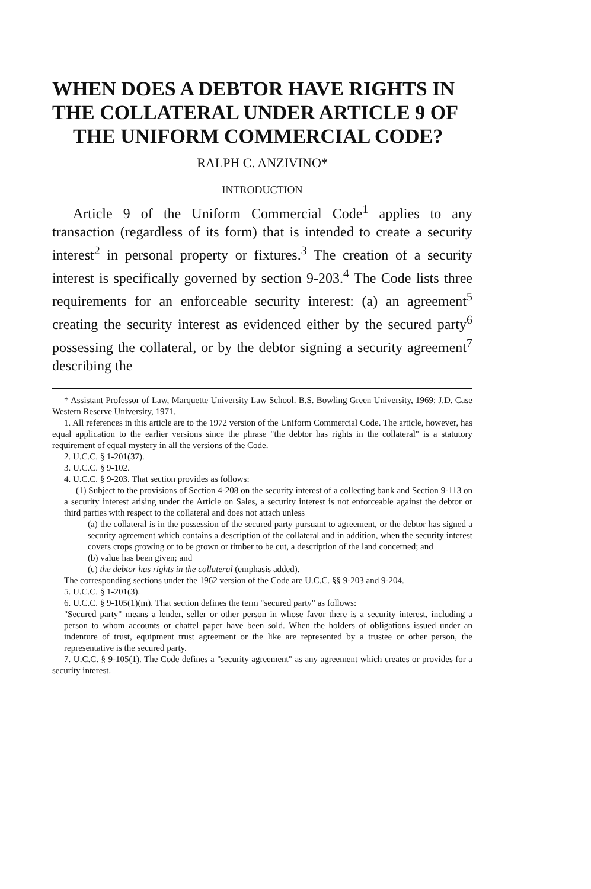WHEN DOES A DEBTOR HAVE RIGHTS IN THE COLLATERAL UNDER ARTICLE 9 OF
THE UNIFORM COMMERCIAL CODE?
RALPH C. ANZIVINO*
INTRODUCTION
Article 9 of the Uniform Commercial Code<sup>1</sup> applies to any transaction (regardless of its form) that is intended to create a security interest<sup>2</sup> in personal property or fixtures.<sup>3</sup> The creation of a security interest is specifically governed by section 9-203.<sup>4</sup> The Code lists three requirements for an enforceable security interest: (a) an agreement<sup>5</sup> creating the security interest as evidenced either by the secured party<sup>6</sup> possessing the collateral, or by the debtor signing a security agreement<sup>7</sup> describing the
* Assistant Professor of Law, Marquette University Law School. B.S. Bowling Green University, 1969; J.D. Case Western Reserve University, 1971.
1. All references in this article are to the 1972 version of the Uniform Commercial Code. The article, however, has equal application to the earlier versions since the phrase "the debtor has rights in the collateral" is a statutory requirement of equal mystery in all the versions of the Code.
2. U.C.C. § 1-201(37).
3. U.C.C. § 9-102.
4. U.C.C. § 9-203. That section provides as follows:
(1) Subject to the provisions of Section 4-208 on the security interest of a collecting bank and Section 9-113 on a security interest arising under the Article on Sales, a security interest is not enforceable against the debtor or third parties with respect to the collateral and does not attach unless
(a) the collateral is in the possession of the secured party pursuant to agreement, or the debtor has signed a security agreement which contains a description of the collateral and in addition, when the security interest covers crops growing or to be grown or timber to be cut, a description of the land concerned; and
(b) value has been given; and
(c) the debtor has rights in the collateral (emphasis added).
The corresponding sections under the 1962 version of the Code are U.C.C. §§ 9-203 and 9-204.
5. U.C.C. § 1-201(3).
6. U.C.C. § 9-105(1)(m). That section defines the term "secured party" as follows:
"Secured party" means a lender, seller or other person in whose favor there is a security interest, including a person to whom accounts or chattel paper have been sold. When the holders of obligations issued under an indenture of trust, equipment trust agreement or the like are represented by a trustee or other person, the representative is the secured party.
7. U.C.C. § 9-105(1). The Code defines a "security agreement" as any agreement which creates or provides for a security interest.